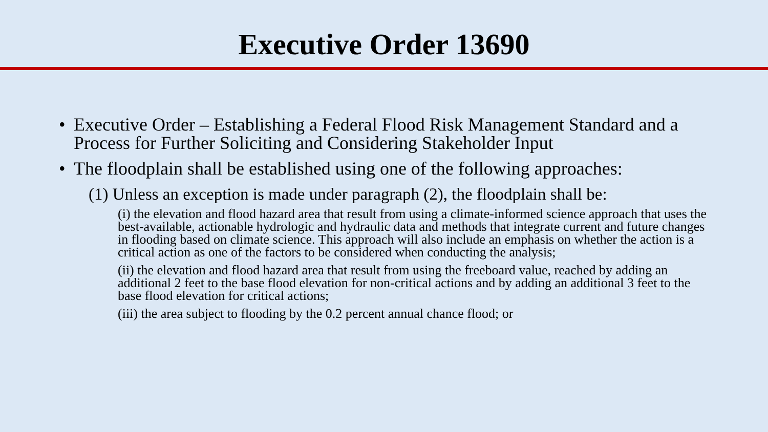Executive Order 13690
• Executive Order – Establishing a Federal Flood Risk Management Standard and a Process for Further Soliciting and Considering Stakeholder Input
• The floodplain shall be established using one of the following approaches:
(1) Unless an exception is made under paragraph (2), the floodplain shall be:
(i) the elevation and flood hazard area that result from using a climate-informed science approach that uses the best-available, actionable hydrologic and hydraulic data and methods that integrate current and future changes in flooding based on climate science. This approach will also include an emphasis on whether the action is a critical action as one of the factors to be considered when conducting the analysis;
(ii) the elevation and flood hazard area that result from using the freeboard value, reached by adding an additional 2 feet to the base flood elevation for non-critical actions and by adding an additional 3 feet to the base flood elevation for critical actions;
(iii) the area subject to flooding by the 0.2 percent annual chance flood; or